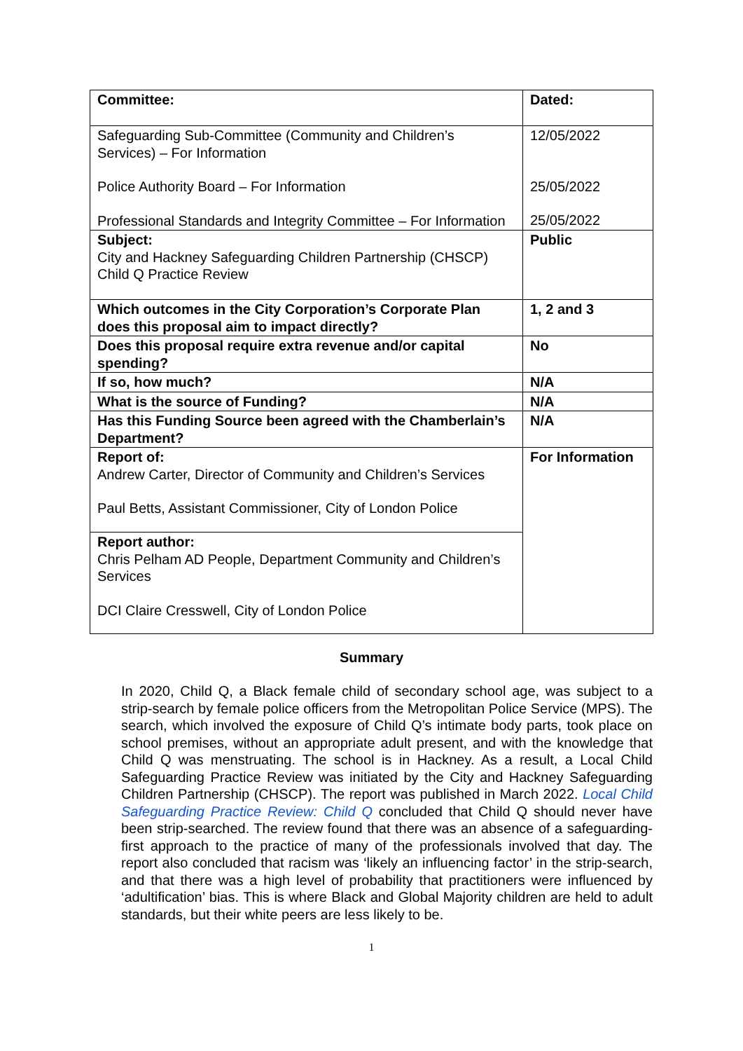| Committee: | Dated: |
| Safeguarding Sub-Committee (Community and Children’s Services) – For Information Police Authority Board – For Information Professional Standards and Integrity Committee – For Information | 12/05/2022 25/05/2022 25/05/2022 |
| Subject: City and Hackney Safeguarding Children Partnership (CHSCP) Child Q Practice Review | Public |
| Which outcomes in the City Corporation’s Corporate Plan does this proposal aim to impact directly? | 1, 2 and 3 |
| Does this proposal require extra revenue and/or capital spending? | No |
| If so, how much? | N/A |
| What is the source of Funding? | N/A |
| Has this Funding Source been agreed with the Chamberlain’s Department? | N/A |
| Report of: Andrew Carter, Director of Community and Children’s Services Paul Betts, Assistant Commissioner, City of London Police | For Information |
| Report author: Chris Pelham AD People, Department Community and Children’s Services DCI Claire Cresswell, City of London Police | |
Summary
In 2020, Child Q, a Black female child of secondary school age, was subject to a strip-search by female police officers from the Metropolitan Police Service (MPS). The search, which involved the exposure of Child Q’s intimate body parts, took place on school premises, without an appropriate adult present, and with the knowledge that Child Q was menstruating. The school is in Hackney. As a result, a Local Child Safeguarding Practice Review was initiated by the City and Hackney Safeguarding Children Partnership (CHSCP). The report was published in March 2022. Local Child Safeguarding Practice Review: Child Q concluded that Child Q should never have been strip-searched. The review found that there was an absence of a safeguarding-first approach to the practice of many of the professionals involved that day. The report also concluded that racism was ‘likely an influencing factor’ in the strip-search, and that there was a high level of probability that practitioners were influenced by ‘adultification’ bias. This is where Black and Global Majority children are held to adult standards, but their white peers are less likely to be.
1